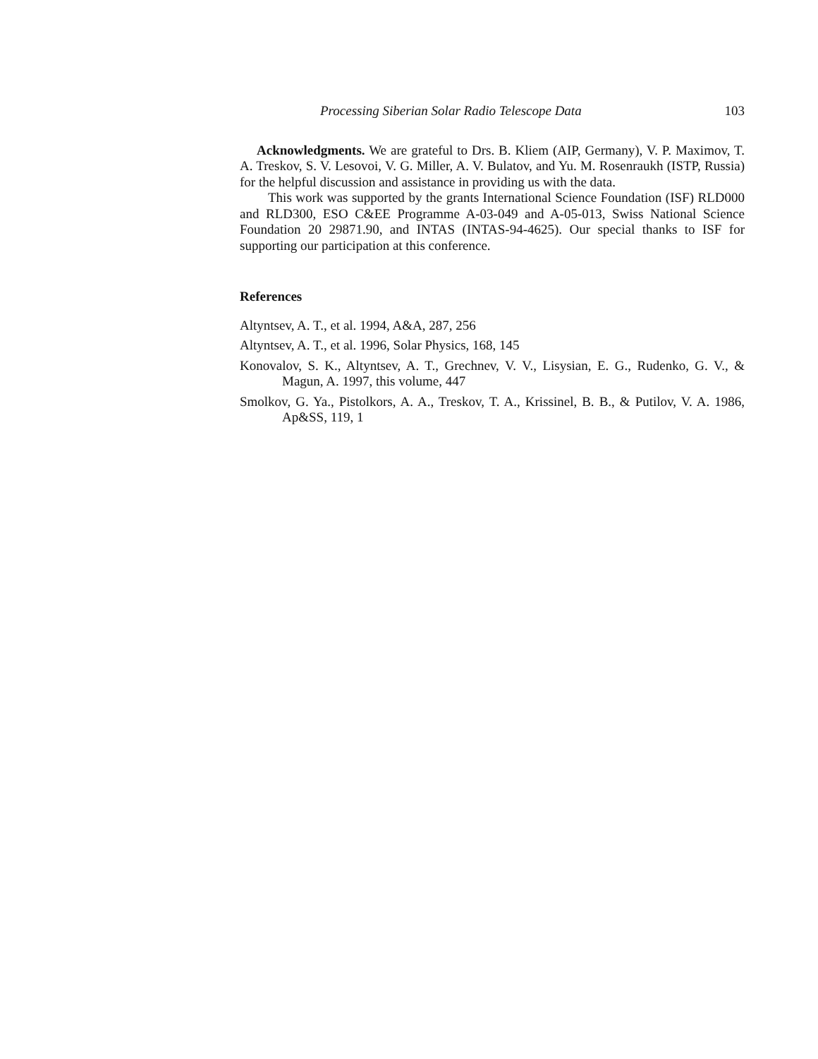Processing Siberian Solar Radio Telescope Data 103
Acknowledgments. We are grateful to Drs. B. Kliem (AIP, Germany), V. P. Maximov, T. A. Treskov, S. V. Lesovoi, V. G. Miller, A. V. Bulatov, and Yu. M. Rosenraukh (ISTP, Russia) for the helpful discussion and assistance in providing us with the data.
This work was supported by the grants International Science Foundation (ISF) RLD000 and RLD300, ESO C&EE Programme A-03-049 and A-05-013, Swiss National Science Foundation 20 29871.90, and INTAS (INTAS-94-4625). Our special thanks to ISF for supporting our participation at this conference.
References
Altyntsev, A. T., et al. 1994, A&A, 287, 256
Altyntsev, A. T., et al. 1996, Solar Physics, 168, 145
Konovalov, S. K., Altyntsev, A. T., Grechnev, V. V., Lisysian, E. G., Rudenko, G. V., & Magun, A. 1997, this volume, 447
Smolkov, G. Ya., Pistolkors, A. A., Treskov, T. A., Krissinel, B. B., & Putilov, V. A. 1986, Ap&SS, 119, 1